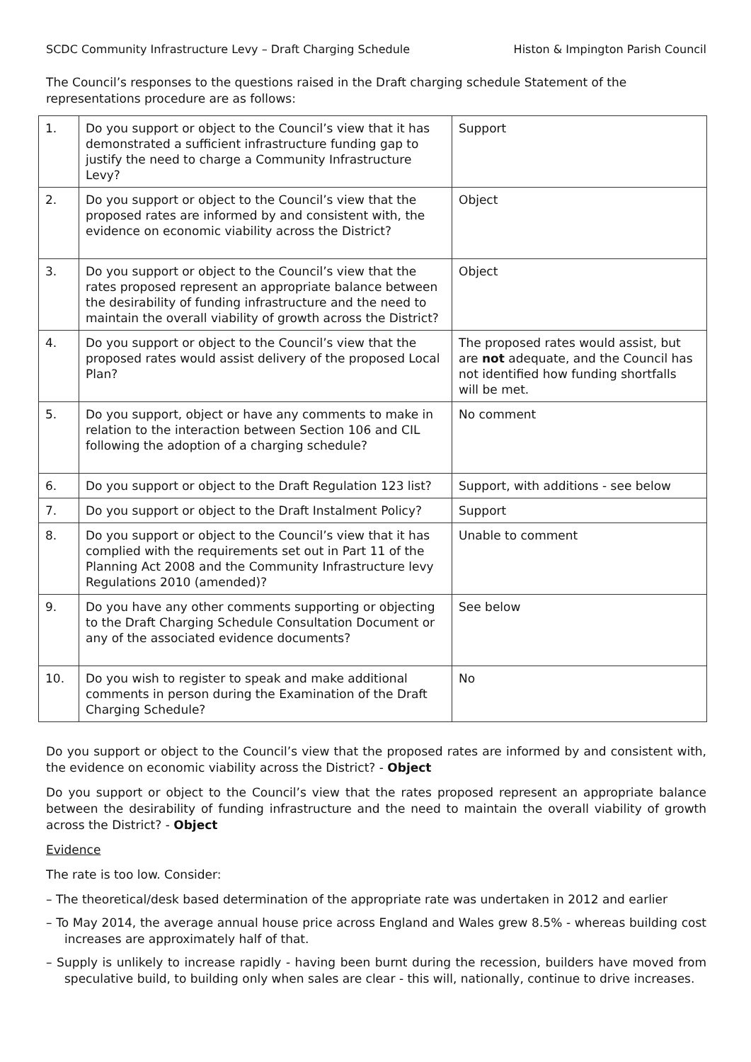SCDC Community Infrastructure Levy – Draft Charging Schedule Histon & Impington Parish Council
The Council’s responses to the questions raised in the Draft charging schedule Statement of the representations procedure are as follows:
| 1. | Do you support or object to the Council’s view that it has demonstrated a sufficient infrastructure funding gap to justify the need to charge a Community Infrastructure Levy? | Support |
| 2. | Do you support or object to the Council’s view that the proposed rates are informed by and consistent with, the evidence on economic viability across the District? | Object |
| 3. | Do you support or object to the Council’s view that the rates proposed represent an appropriate balance between the desirability of funding infrastructure and the need to maintain the overall viability of growth across the District? | Object |
| 4. | Do you support or object to the Council’s view that the proposed rates would assist delivery of the proposed Local Plan? | The proposed rates would assist, but are not adequate, and the Council has not identified how funding shortfalls will be met. |
| 5. | Do you support, object or have any comments to make in relation to the interaction between Section 106 and CIL following the adoption of a charging schedule? | No comment |
| 6. | Do you support or object to the Draft Regulation 123 list? | Support, with additions - see below |
| 7. | Do you support or object to the Draft Instalment Policy? | Support |
| 8. | Do you support or object to the Council’s view that it has complied with the requirements set out in Part 11 of the Planning Act 2008 and the Community Infrastructure levy Regulations 2010 (amended)? | Unable to comment |
| 9. | Do you have any other comments supporting or objecting to the Draft Charging Schedule Consultation Document or any of the associated evidence documents? | See below |
| 10. | Do you wish to register to speak and make additional comments in person during the Examination of the Draft Charging Schedule? | No |
Do you support or object to the Council’s view that the proposed rates are informed by and consistent with, the evidence on economic viability across the District? - Object
Do you support or object to the Council’s view that the rates proposed represent an appropriate balance between the desirability of funding infrastructure and the need to maintain the overall viability of growth across the District? - Object
Evidence
The rate is too low. Consider:
– The theoretical/desk based determination of the appropriate rate was undertaken in 2012 and earlier
– To May 2014, the average annual house price across England and Wales grew 8.5% - whereas building cost increases are approximately half of that.
– Supply is unlikely to increase rapidly - having been burnt during the recession, builders have moved from speculative build, to building only when sales are clear - this will, nationally, continue to drive increases.